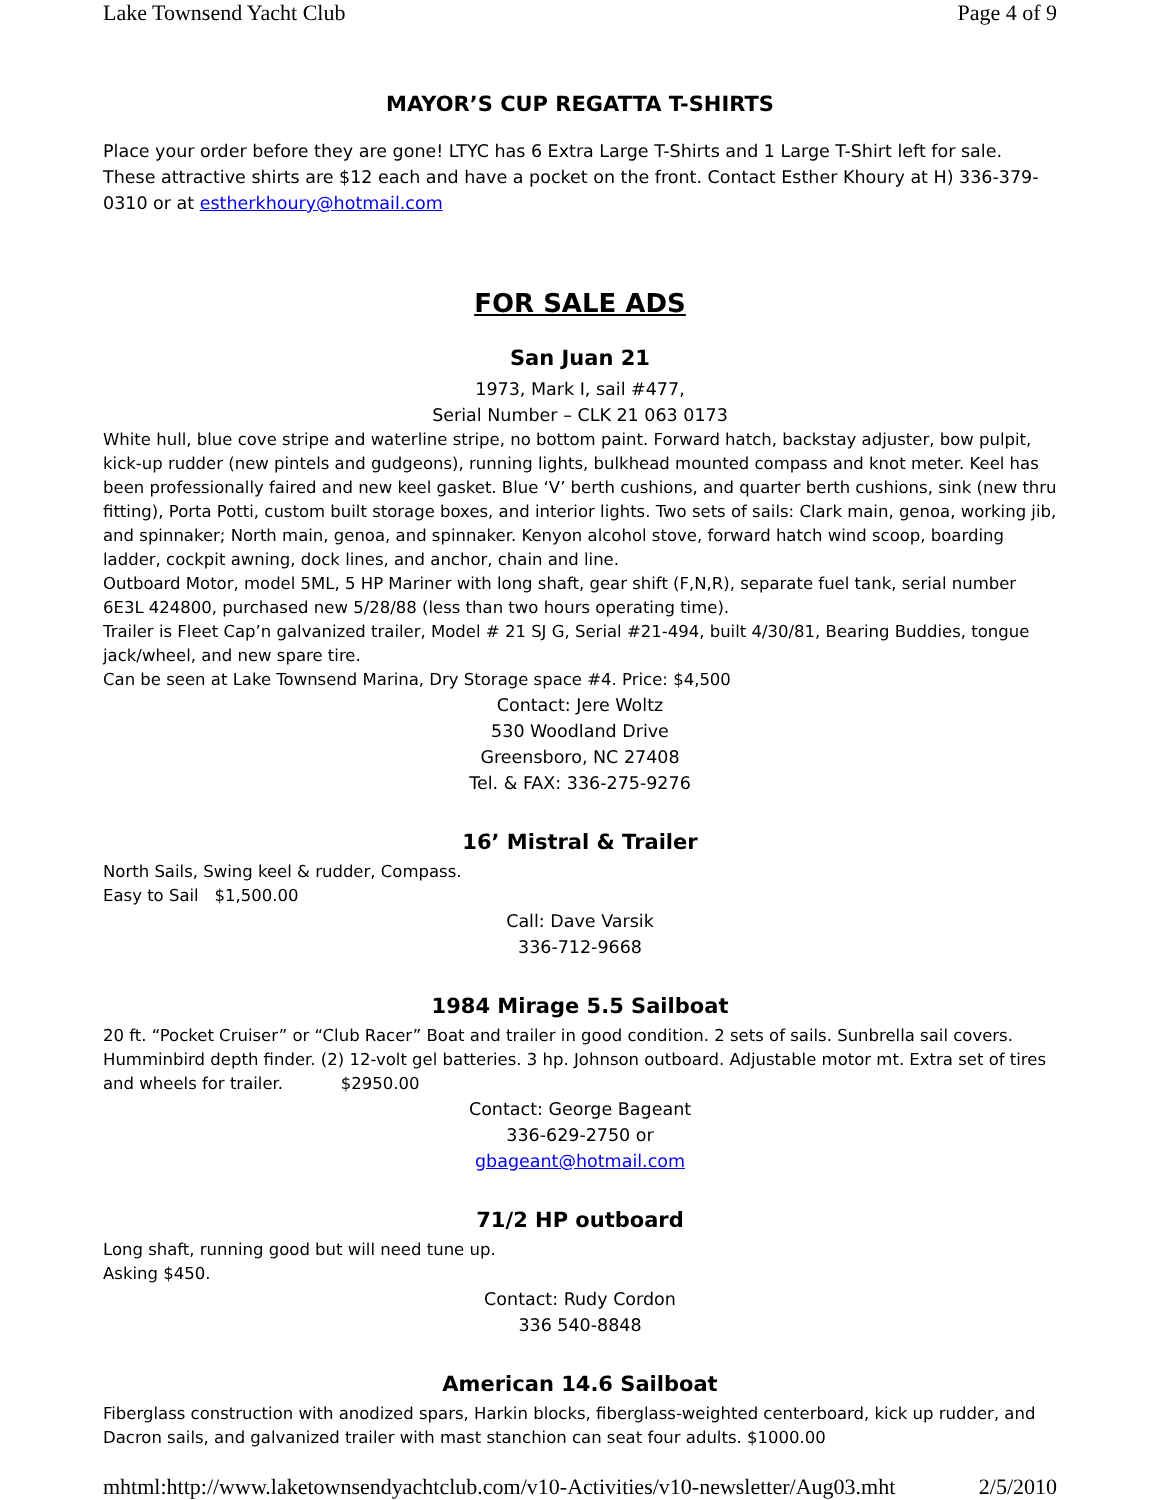Lake Townsend Yacht Club Page 4 of 9
MAYOR’S CUP REGATTA T-SHIRTS
Place your order before they are gone! LTYC has 6 Extra Large T-Shirts and 1 Large T-Shirt left for sale. These attractive shirts are $12 each and have a pocket on the front. Contact Esther Khoury at H) 336-379-0310 or at estherkhoury@hotmail.com
FOR SALE ADS
San Juan 21
1973, Mark I, sail #477,
Serial Number – CLK 21 063 0173
White hull, blue cove stripe and waterline stripe, no bottom paint. Forward hatch, backstay adjuster, bow pulpit, kick-up rudder (new pintels and gudgeons), running lights, bulkhead mounted compass and knot meter. Keel has been professionally faired and new keel gasket. Blue ‘V’ berth cushions, and quarter berth cushions, sink (new thru fitting), Porta Potti, custom built storage boxes, and interior lights. Two sets of sails: Clark main, genoa, working jib, and spinnaker; North main, genoa, and spinnaker. Kenyon alcohol stove, forward hatch wind scoop, boarding ladder, cockpit awning, dock lines, and anchor, chain and line.
Outboard Motor, model 5ML, 5 HP Mariner with long shaft, gear shift (F,N,R), separate fuel tank, serial number 6E3L 424800, purchased new 5/28/88 (less than two hours operating time).
Trailer is Fleet Cap’n galvanized trailer, Model # 21 SJ G, Serial #21-494, built 4/30/81, Bearing Buddies, tongue jack/wheel, and new spare tire.
Can be seen at Lake Townsend Marina, Dry Storage space #4. Price: $4,500
Contact: Jere Woltz
530 Woodland Drive
Greensboro, NC 27408
Tel. & FAX: 336-275-9276
16’ Mistral & Trailer
North Sails, Swing keel & rudder, Compass.
Easy to Sail $1,500.00
Call: Dave Varsik
336-712-9668
1984 Mirage 5.5 Sailboat
20 ft. “Pocket Cruiser” or “Club Racer” Boat and trailer in good condition. 2 sets of sails. Sunbrella sail covers. Humminbird depth finder. (2) 12-volt gel batteries. 3 hp. Johnson outboard. Adjustable motor mt. Extra set of tires and wheels for trailer. $2950.00
Contact: George Bageant
336-629-2750 or
gbageant@hotmail.com
71/2 HP outboard
Long shaft, running good but will need tune up.
Asking $450.
Contact: Rudy Cordon
336 540-8848
American 14.6 Sailboat
Fiberglass construction with anodized spars, Harkin blocks, fiberglass-weighted centerboard, kick up rudder, and Dacron sails, and galvanized trailer with mast stanchion can seat four adults. $1000.00
mhtml:http://www.laketownsendyachtclub.com/v10-Activities/v10-newsletter/Aug03.mht 2/5/2010